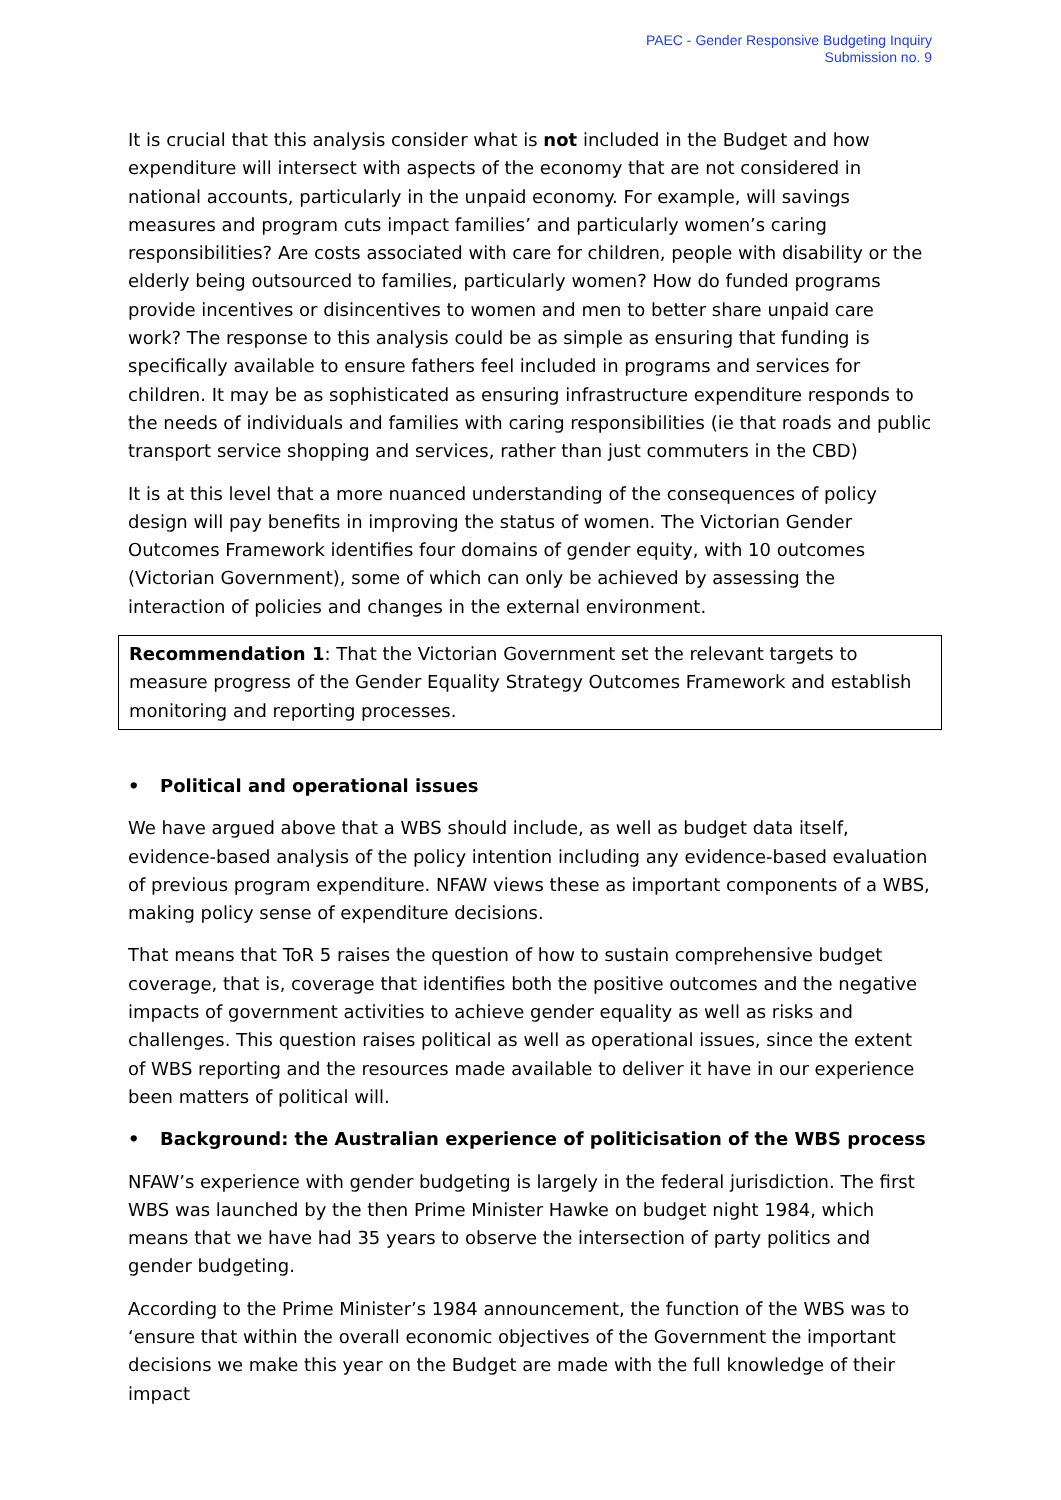PAEC - Gender Responsive Budgeting Inquiry
Submission no. 9
It is crucial that this analysis consider what is not included in the Budget and how expenditure will intersect with aspects of the economy that are not considered in national accounts, particularly in the unpaid economy. For example, will savings measures and program cuts impact families’ and particularly women’s caring responsibilities? Are costs associated with care for children, people with disability or the elderly being outsourced to families, particularly women? How do funded programs provide incentives or disincentives to women and men to better share unpaid care work? The response to this analysis could be as simple as ensuring that funding is specifically available to ensure fathers feel included in programs and services for children. It may be as sophisticated as ensuring infrastructure expenditure responds to the needs of individuals and families with caring responsibilities (ie that roads and public transport service shopping and services, rather than just commuters in the CBD)
It is at this level that a more nuanced understanding of the consequences of policy design will pay benefits in improving the status of women. The Victorian Gender Outcomes Framework identifies four domains of gender equity, with 10 outcomes (Victorian Government), some of which can only be achieved by assessing the interaction of policies and changes in the external environment.
Recommendation 1: That the Victorian Government set the relevant targets to measure progress of the Gender Equality Strategy Outcomes Framework and establish monitoring and reporting processes.
• Political and operational issues
We have argued above that a WBS should include, as well as budget data itself, evidence-based analysis of the policy intention including any evidence-based evaluation of previous program expenditure. NFAW views these as important components of a WBS, making policy sense of expenditure decisions.
That means that ToR 5 raises the question of how to sustain comprehensive budget coverage, that is, coverage that identifies both the positive outcomes and the negative impacts of government activities to achieve gender equality as well as risks and challenges. This question raises political as well as operational issues, since the extent of WBS reporting and the resources made available to deliver it have in our experience been matters of political will.
• Background: the Australian experience of politicisation of the WBS process
NFAW’s experience with gender budgeting is largely in the federal jurisdiction. The first WBS was launched by the then Prime Minister Hawke on budget night 1984, which means that we have had 35 years to observe the intersection of party politics and gender budgeting.
According to the Prime Minister’s 1984 announcement, the function of the WBS was to ‘ensure that within the overall economic objectives of the Government the important decisions we make this year on the Budget are made with the full knowledge of their impact